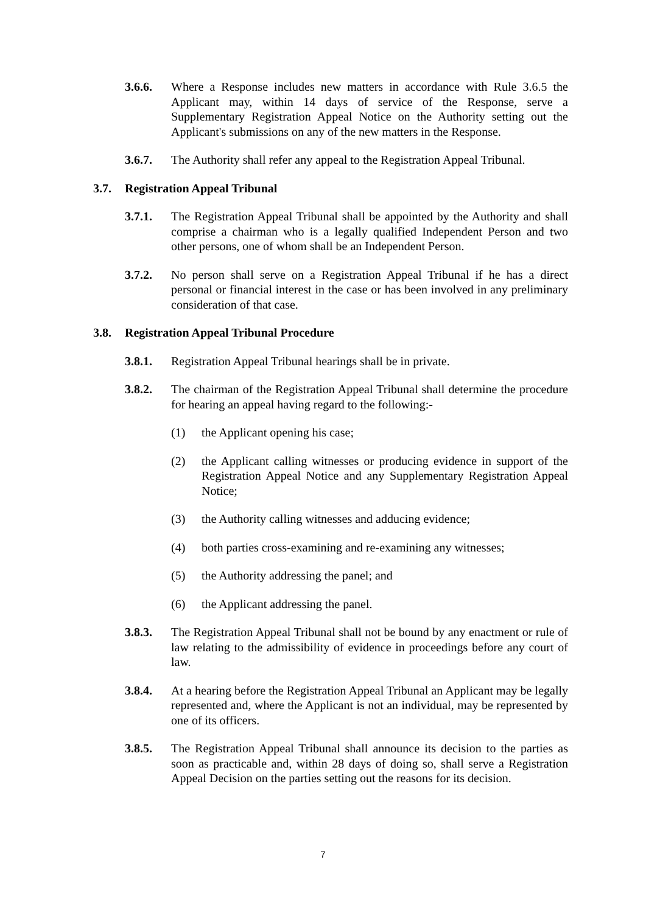3.6.6. Where a Response includes new matters in accordance with Rule 3.6.5 the Applicant may, within 14 days of service of the Response, serve a Supplementary Registration Appeal Notice on the Authority setting out the Applicant's submissions on any of the new matters in the Response.
3.6.7. The Authority shall refer any appeal to the Registration Appeal Tribunal.
3.7. Registration Appeal Tribunal
3.7.1. The Registration Appeal Tribunal shall be appointed by the Authority and shall comprise a chairman who is a legally qualified Independent Person and two other persons, one of whom shall be an Independent Person.
3.7.2. No person shall serve on a Registration Appeal Tribunal if he has a direct personal or financial interest in the case or has been involved in any preliminary consideration of that case.
3.8. Registration Appeal Tribunal Procedure
3.8.1. Registration Appeal Tribunal hearings shall be in private.
3.8.2. The chairman of the Registration Appeal Tribunal shall determine the procedure for hearing an appeal having regard to the following:-
(1) the Applicant opening his case;
(2) the Applicant calling witnesses or producing evidence in support of the Registration Appeal Notice and any Supplementary Registration Appeal Notice;
(3) the Authority calling witnesses and adducing evidence;
(4) both parties cross-examining and re-examining any witnesses;
(5) the Authority addressing the panel; and
(6) the Applicant addressing the panel.
3.8.3. The Registration Appeal Tribunal shall not be bound by any enactment or rule of law relating to the admissibility of evidence in proceedings before any court of law.
3.8.4. At a hearing before the Registration Appeal Tribunal an Applicant may be legally represented and, where the Applicant is not an individual, may be represented by one of its officers.
3.8.5. The Registration Appeal Tribunal shall announce its decision to the parties as soon as practicable and, within 28 days of doing so, shall serve a Registration Appeal Decision on the parties setting out the reasons for its decision.
7